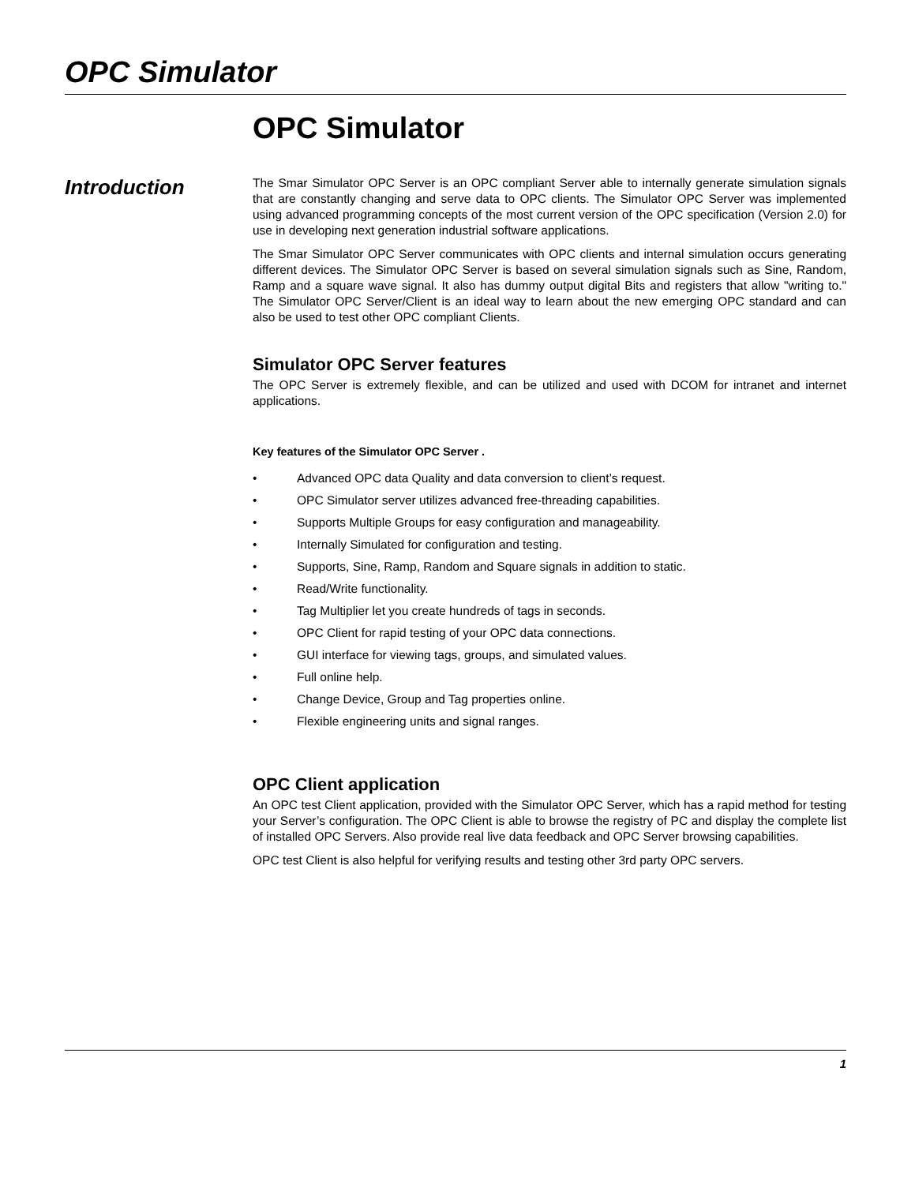OPC Simulator
Introduction
OPC Simulator
The Smar Simulator OPC Server is an OPC compliant Server able to internally generate simulation signals that are constantly changing and serve data to OPC clients. The Simulator OPC Server was implemented using advanced programming concepts of the most current version of the OPC specification (Version 2.0) for use in developing next generation industrial software applications.
The Smar Simulator OPC Server communicates with OPC clients and internal simulation occurs generating different devices. The Simulator OPC Server is based on several simulation signals such as Sine, Random, Ramp and a square wave signal. It also has dummy output digital Bits and registers that allow "writing to." The Simulator OPC Server/Client is an ideal way to learn about the new emerging OPC standard and can also be used to test other OPC compliant Clients.
Simulator OPC Server features
The OPC Server is extremely flexible, and can be utilized and used with DCOM for intranet and internet applications.
Key features of the Simulator OPC Server .
• Advanced OPC data Quality and data conversion to client’s request.
• OPC Simulator server utilizes advanced free-threading capabilities.
• Supports Multiple Groups for easy configuration and manageability.
• Internally Simulated for configuration and testing.
• Supports, Sine, Ramp, Random and Square signals in addition to static.
• Read/Write functionality.
• Tag Multiplier let you create hundreds of tags in seconds.
• OPC Client for rapid testing of your OPC data connections.
• GUI interface for viewing tags, groups, and simulated values.
• Full online help.
• Change Device, Group and Tag properties online.
• Flexible engineering units and signal ranges.
OPC Client application
An OPC test Client application, provided with the Simulator OPC Server, which has a rapid method for testing your Server’s configuration. The OPC Client is able to browse the registry of PC and display the complete list of installed OPC Servers. Also provide real live data feedback and OPC Server browsing capabilities.
OPC test Client is also helpful for verifying results and testing other 3rd party OPC servers.
1